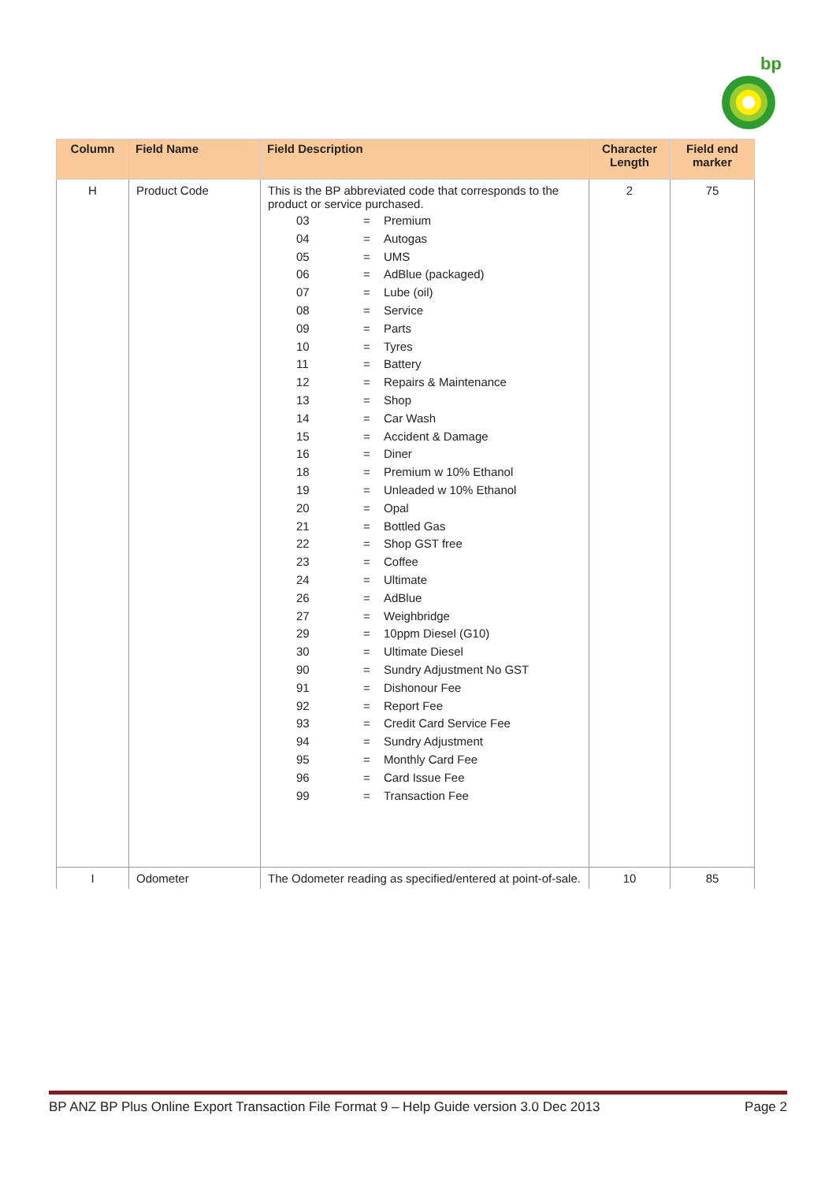bp
| Column | Field Name | Field Description | Character Length | Field end marker |
| --- | --- | --- | --- | --- |
| H | Product Code | This is the BP abbreviated code that corresponds to the product or service purchased. 03 = Premium 04 = Autogas 05 = UMS 06 = AdBlue (packaged) 07 = Lube (oil) 08 = Service 09 = Parts 10 = Tyres 11 = Battery 12 = Repairs & Maintenance 13 = Shop 14 = Car Wash 15 = Accident & Damage 16 = Diner 18 = Premium w 10% Ethanol 19 = Unleaded w 10% Ethanol 20 = Opal 21 = Bottled Gas 22 = Shop GST free 23 = Coffee 24 = Ultimate 26 = AdBlue 27 = Weighbridge 29 = 10ppm Diesel (G10) 30 = Ultimate Diesel 90 = Sundry Adjustment No GST 91 = Dishonour Fee 92 = Report Fee 93 = Credit Card Service Fee 94 = Sundry Adjustment 95 = Monthly Card Fee 96 = Card Issue Fee 99 = Transaction Fee | 2 | 75 |
| I | Odometer | The Odometer reading as specified/entered at point-of-sale. | 10 | 85 |
BP ANZ BP Plus Online Export Transaction File Format 9 – Help Guide version 3.0 Dec 2013 Page 2